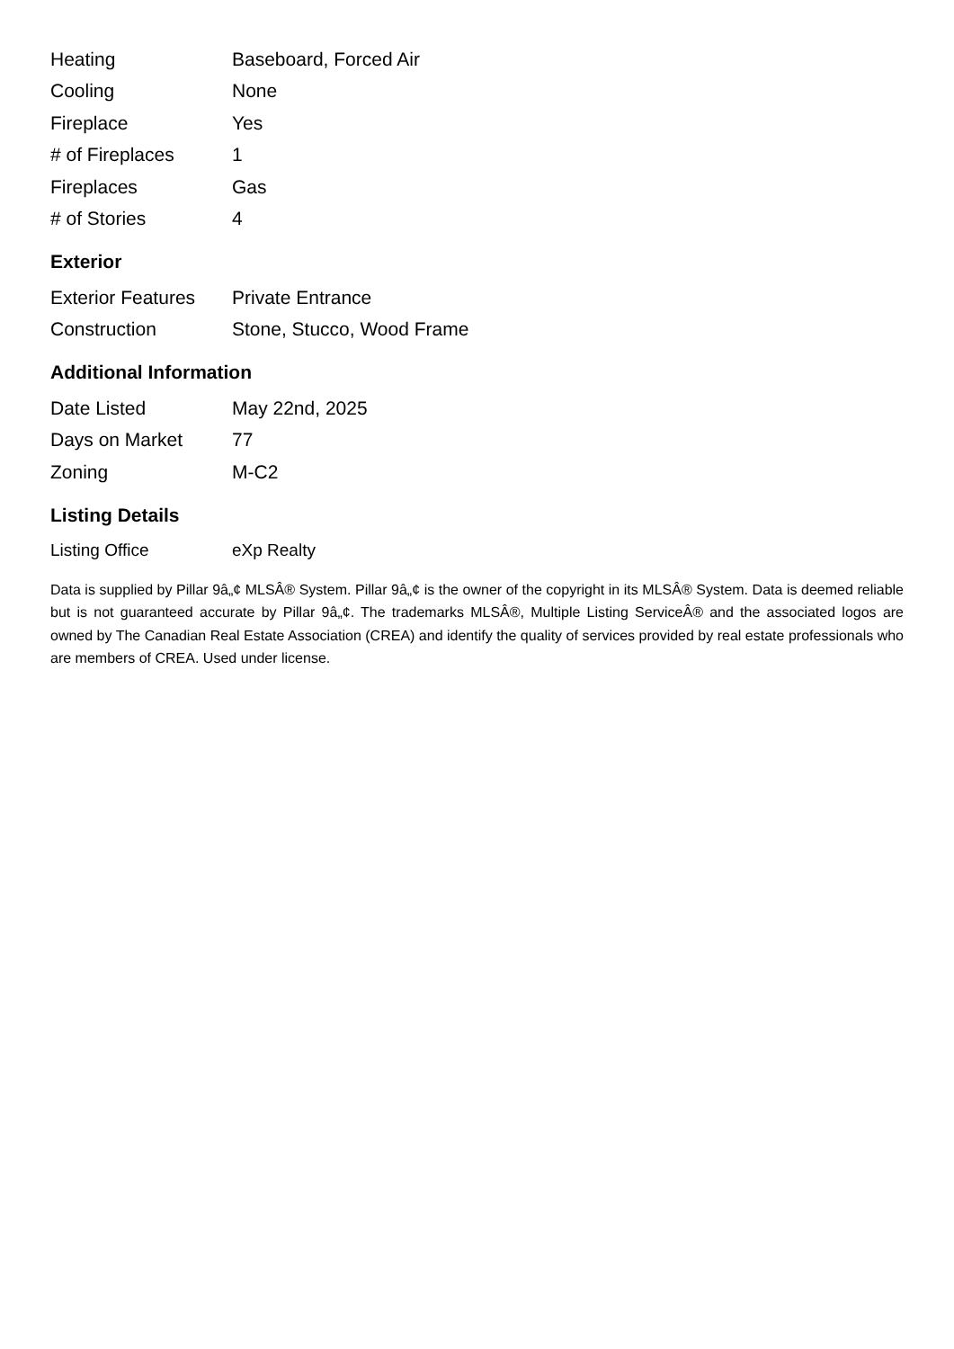| Heating | Baseboard, Forced Air |
| Cooling | None |
| Fireplace | Yes |
| # of Fireplaces | 1 |
| Fireplaces | Gas |
| # of Stories | 4 |
Exterior
| Exterior Features | Private Entrance |
| Construction | Stone, Stucco, Wood Frame |
Additional Information
| Date Listed | May 22nd, 2025 |
| Days on Market | 77 |
| Zoning | M-C2 |
Listing Details
| Listing Office | eXp Realty |
Data is supplied by Pillar 9â„¢ MLSÂ® System. Pillar 9â„¢ is the owner of the copyright in its MLSÂ® System. Data is deemed reliable but is not guaranteed accurate by Pillar 9â„¢. The trademarks MLSÂ®, Multiple Listing ServiceÂ® and the associated logos are owned by The Canadian Real Estate Association (CREA) and identify the quality of services provided by real estate professionals who are members of CREA. Used under license.